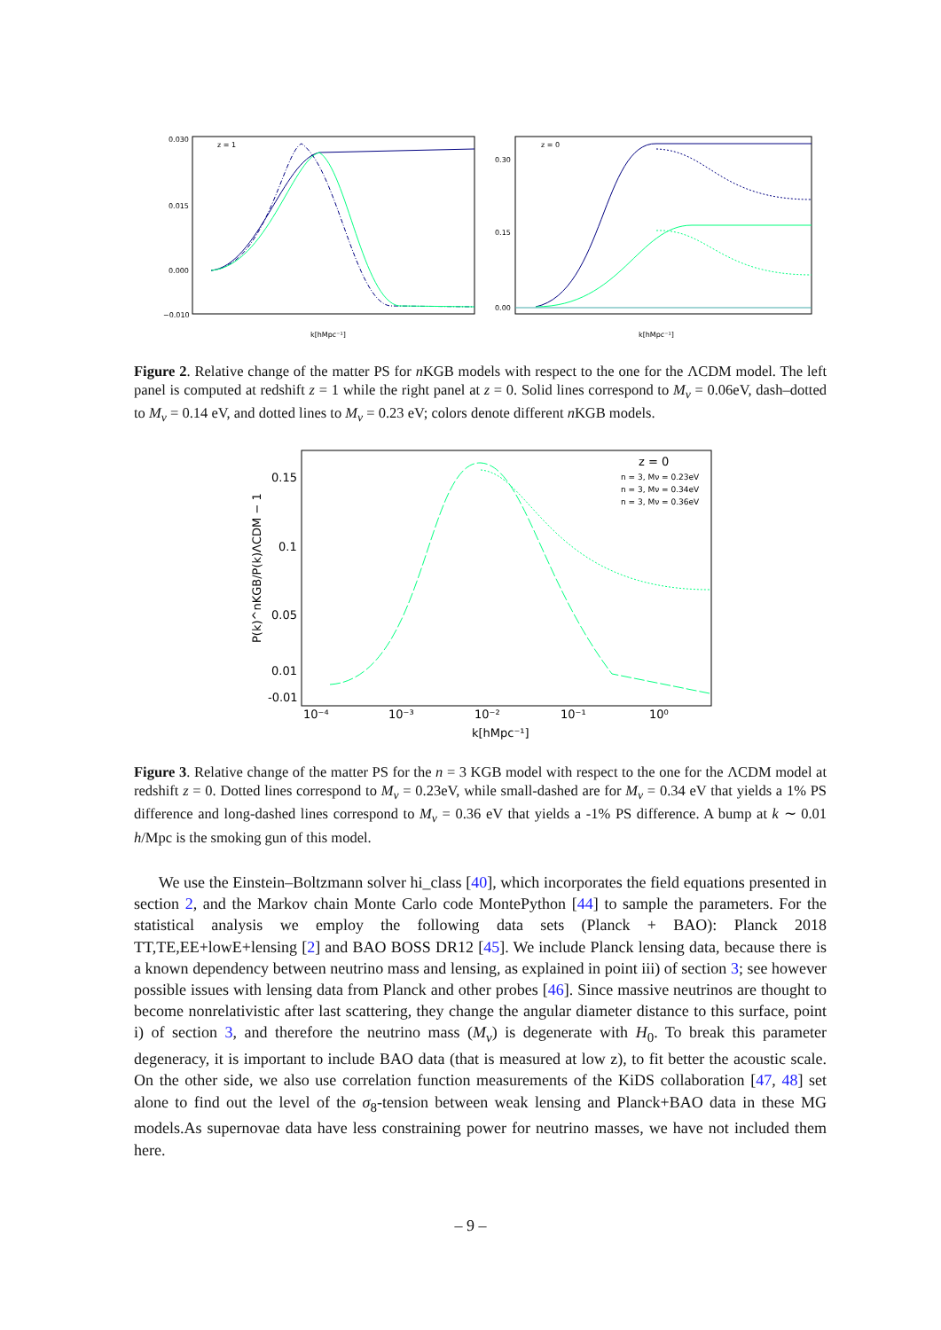z = 1
0.030
0.015
0.000
−0.010
k[hMpc⁻¹]
z = 0
0.30
0.15
0.00
k[hMpc⁻¹]
Figure 2. Relative change of the matter PS for n KGB models with respect to the one for the ΛCDM model. The left panel is computed at redshift z = 1 while the right panel at z = 0. Solid lines correspond to M<sub>ν</sub> = 0.06eV, dash–dotted to M<sub>ν</sub> = 0.14 eV, and dotted lines to M<sub>ν</sub> = 0.23 eV; colors denote different n KGB models.
z = 0
n = 3, Mν = 0.23eV
n = 3, Mν = 0.34eV
n = 3, Mν = 0.36eV
0.15
0.1
0.05
0.01
-0.01
10⁻⁴
10⁻³
10⁻²
10⁻¹
10⁰
k[hMpc⁻¹]
P(k)^nKGB/P(k)ΛCDM − 1
Figure 3. Relative change of the matter PS for the n = 3 KGB model with respect to the one for the ΛCDM model at redshift z = 0. Dotted lines correspond to M<sub>ν</sub> = 0.23eV, while small-dashed are for M<sub>ν</sub> = 0.34 eV that yields a 1% PS difference and long-dashed lines correspond to M<sub>ν</sub> = 0.36 eV that yields a -1% PS difference. A bump at k ∼ 0.01 h/Mpc is the smoking gun of this model.
We use the Einstein–Boltzmann solver hi_class [40], which incorporates the field equations presented in section 2, and the Markov chain Monte Carlo code MontePython [44] to sample the parameters. For the statistical analysis we employ the following data sets (Planck + BAO): Planck 2018 TT,TE,EE+lowE+lensing [2] and BAO BOSS DR12 [45]. We include Planck lensing data, because there is a known dependency between neutrino mass and lensing, as explained in point iii) of section 3; see however possible issues with lensing data from Planck and other probes [46]. Since massive neutrinos are thought to become nonrelativistic after last scattering, they change the angular diameter distance to this surface, point i) of section 3, and therefore the neutrino mass (M<sub>ν</sub>) is degenerate with H<sub>0</sub>. To break this parameter degeneracy, it is important to include BAO data (that is measured at low z), to fit better the acoustic scale. On the other side, we also use correlation function measurements of the KiDS collaboration [47, 48] set alone to find out the level of the σ<sub>8</sub>-tension between weak lensing and Planck+BAO data in these MG models.As supernovae data have less constraining power for neutrino masses, we have not included them here.
– 9 –